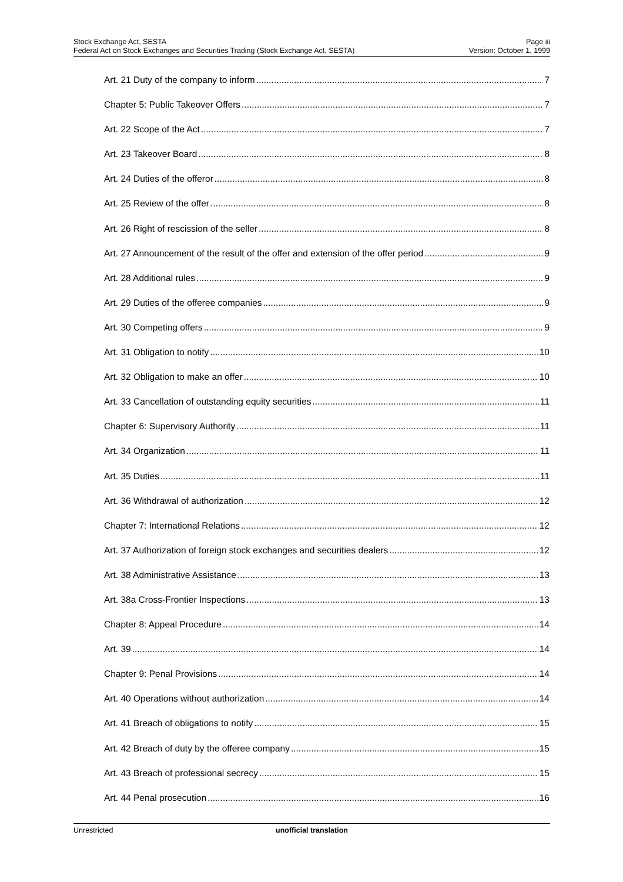Stock Exchange Act, SESTA
Federal Act on Stock Exchanges and Securities Trading (Stock Exchange Act, SESTA)
Page iii
Version: October 1, 1999
Art. 21 Duty of the company to inform 7
Chapter 5: Public Takeover Offers 7
Art. 22 Scope of the Act 7
Art. 23 Takeover Board 8
Art. 24 Duties of the offeror 8
Art. 25 Review of the offer 8
Art. 26 Right of rescission of the seller 8
Art. 27 Announcement of the result of the offer and extension of the offer period 9
Art. 28 Additional rules 9
Art. 29 Duties of the offeree companies 9
Art. 30 Competing offers 9
Art. 31 Obligation to notify 10
Art. 32 Obligation to make an offer 10
Art. 33 Cancellation of outstanding equity securities 11
Chapter 6: Supervisory Authority 11
Art. 34 Organization 11
Art. 35 Duties 11
Art. 36 Withdrawal of authorization 12
Chapter 7: International Relations 12
Art. 37 Authorization of foreign stock exchanges and securities dealers 12
Art. 38 Administrative Assistance 13
Art. 38a Cross-Frontier Inspections 13
Chapter 8: Appeal Procedure 14
Art. 39 14
Chapter 9: Penal Provisions 14
Art. 40 Operations without authorization 14
Art. 41 Breach of obligations to notify 15
Art. 42 Breach of duty by the offeree company 15
Art. 43 Breach of professional secrecy 15
Art. 44 Penal prosecution 16
Unrestricted unofficial translation